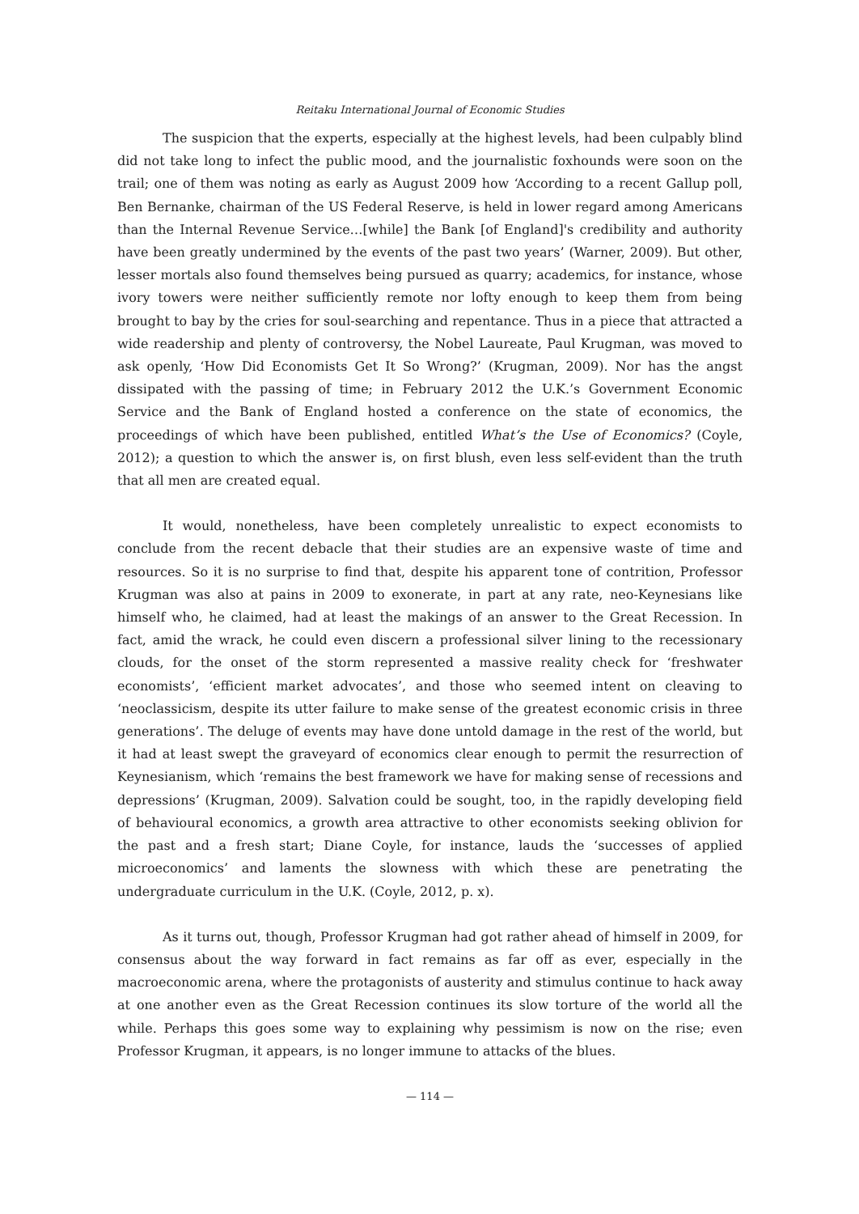Reitaku International Journal of Economic Studies
The suspicion that the experts, especially at the highest levels, had been culpably blind did not take long to infect the public mood, and the journalistic foxhounds were soon on the trail; one of them was noting as early as August 2009 how ‘According to a recent Gallup poll, Ben Bernanke, chairman of the US Federal Reserve, is held in lower regard among Americans than the Internal Revenue Service…[while] the Bank [of England]'s credibility and authority have been greatly undermined by the events of the past two years’ (Warner, 2009). But other, lesser mortals also found themselves being pursued as quarry; academics, for instance, whose ivory towers were neither sufficiently remote nor lofty enough to keep them from being brought to bay by the cries for soul-searching and repentance. Thus in a piece that attracted a wide readership and plenty of controversy, the Nobel Laureate, Paul Krugman, was moved to ask openly, ‘How Did Economists Get It So Wrong?’ (Krugman, 2009). Nor has the angst dissipated with the passing of time; in February 2012 the U.K.’s Government Economic Service and the Bank of England hosted a conference on the state of economics, the proceedings of which have been published, entitled What’s the Use of Economics? (Coyle, 2012); a question to which the answer is, on first blush, even less self-evident than the truth that all men are created equal.
It would, nonetheless, have been completely unrealistic to expect economists to conclude from the recent debacle that their studies are an expensive waste of time and resources. So it is no surprise to find that, despite his apparent tone of contrition, Professor Krugman was also at pains in 2009 to exonerate, in part at any rate, neo-Keynesians like himself who, he claimed, had at least the makings of an answer to the Great Recession. In fact, amid the wrack, he could even discern a professional silver lining to the recessionary clouds, for the onset of the storm represented a massive reality check for ‘freshwater economists’, ‘efficient market advocates’, and those who seemed intent on cleaving to ‘neoclassicism, despite its utter failure to make sense of the greatest economic crisis in three generations’. The deluge of events may have done untold damage in the rest of the world, but it had at least swept the graveyard of economics clear enough to permit the resurrection of Keynesianism, which ‘remains the best framework we have for making sense of recessions and depressions’ (Krugman, 2009). Salvation could be sought, too, in the rapidly developing field of behavioural economics, a growth area attractive to other economists seeking oblivion for the past and a fresh start; Diane Coyle, for instance, lauds the ‘successes of applied microeconomics’ and laments the slowness with which these are penetrating the undergraduate curriculum in the U.K. (Coyle, 2012, p. x).
As it turns out, though, Professor Krugman had got rather ahead of himself in 2009, for consensus about the way forward in fact remains as far off as ever, especially in the macroeconomic arena, where the protagonists of austerity and stimulus continue to hack away at one another even as the Great Recession continues its slow torture of the world all the while. Perhaps this goes some way to explaining why pessimism is now on the rise; even Professor Krugman, it appears, is no longer immune to attacks of the blues.
— 114 —